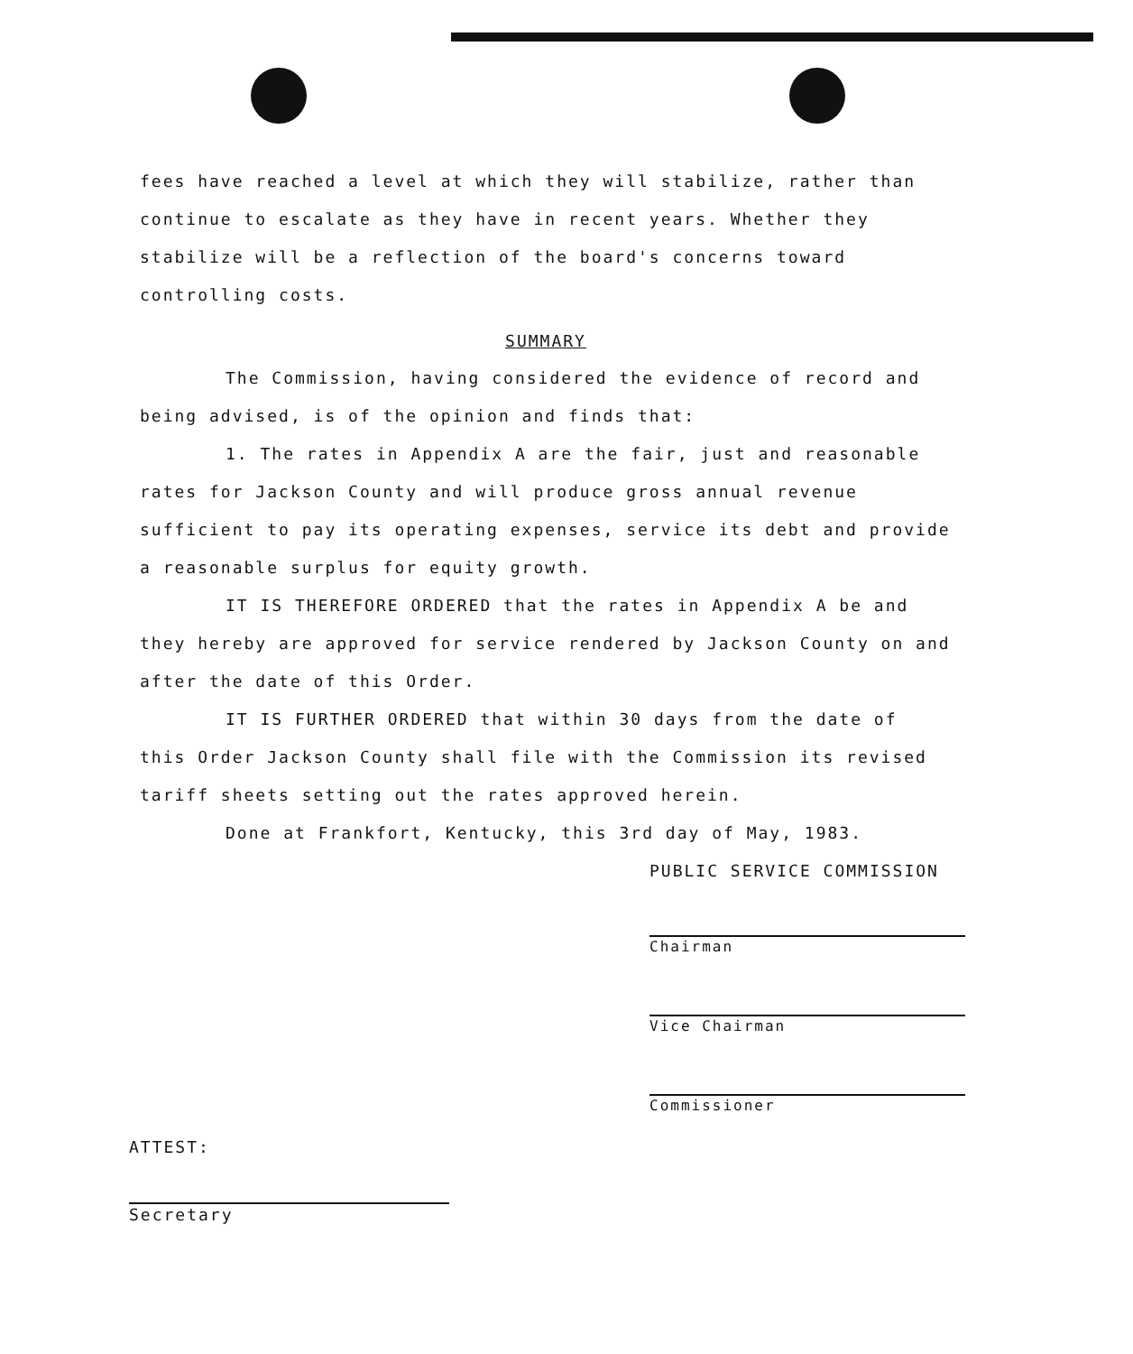fees have reached a level at which they will stabilize, rather than continue to escalate as they have in recent years. Whether they stabilize will be a reflection of the board's concerns toward controlling costs.
SUMMARY
The Commission, having considered the evidence of record and being advised, is of the opinion and finds that:
1. The rates in Appendix A are the fair, just and reasonable rates for Jackson County and will produce gross annual revenue sufficient to pay its operating expenses, service its debt and provide a reasonable surplus for equity growth.
IT IS THEREFORE ORDERED that the rates in Appendix A be and they hereby are approved for service rendered by Jackson County on and after the date of this Order.
IT IS FURTHER ORDERED that within 30 days from the date of this Order Jackson County shall file with the Commission its revised tariff sheets setting out the rates approved herein.
Done at Frankfort, Kentucky, this 3rd day of May, 1983.
PUBLIC SERVICE COMMISSION
Chairman
Vice Chairman
Commissioner
ATTEST:
Secretary